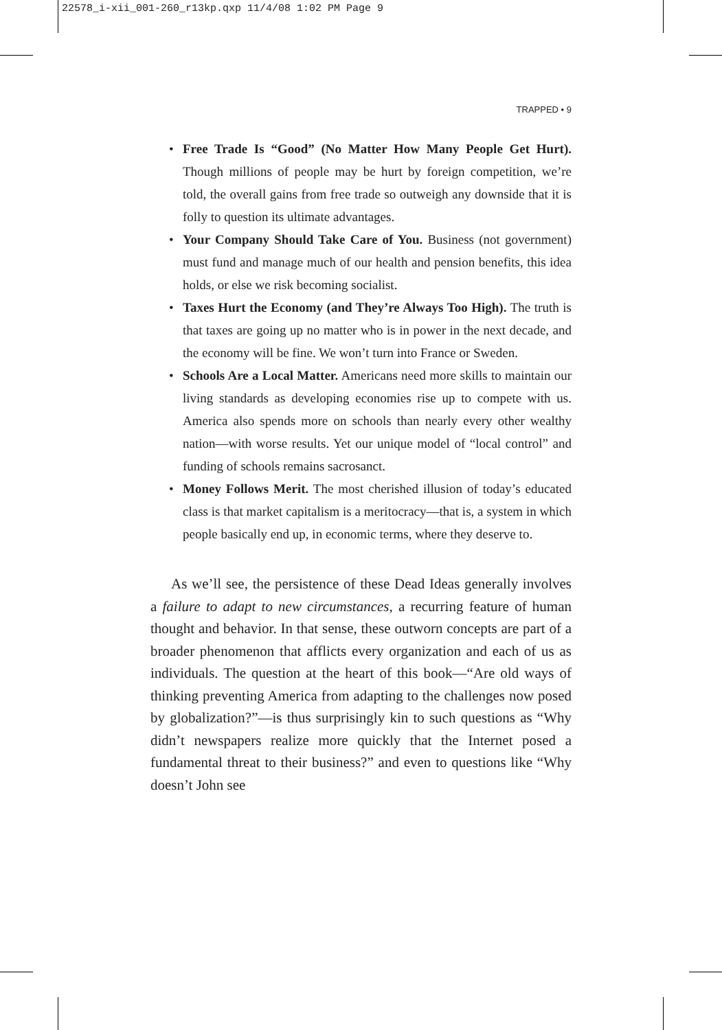22578_i-xii_001-260_r13kp.qxp 11/4/08 1:02 PM Page 9
TRAPPED • 9
• Free Trade Is “Good” (No Matter How Many People Get Hurt). Though millions of people may be hurt by foreign competition, we’re told, the overall gains from free trade so outweigh any downside that it is folly to question its ultimate advantages.
• Your Company Should Take Care of You. Business (not government) must fund and manage much of our health and pension benefits, this idea holds, or else we risk becoming socialist.
• Taxes Hurt the Economy (and They’re Always Too High). The truth is that taxes are going up no matter who is in power in the next decade, and the economy will be fine. We won’t turn into France or Sweden.
• Schools Are a Local Matter. Americans need more skills to maintain our living standards as developing economies rise up to compete with us. America also spends more on schools than nearly every other wealthy nation—with worse results. Yet our unique model of “local control” and funding of schools remains sacrosanct.
• Money Follows Merit. The most cherished illusion of today’s educated class is that market capitalism is a meritocracy—that is, a system in which people basically end up, in economic terms, where they deserve to.
As we’ll see, the persistence of these Dead Ideas generally involves a failure to adapt to new circumstances, a recurring feature of human thought and behavior. In that sense, these outworn concepts are part of a broader phenomenon that afflicts every organization and each of us as individuals. The question at the heart of this book—“Are old ways of thinking preventing America from adapting to the challenges now posed by globalization?”—is thus surprisingly kin to such questions as “Why didn’t newspapers realize more quickly that the Internet posed a fundamental threat to their business?” and even to questions like “Why doesn’t John see